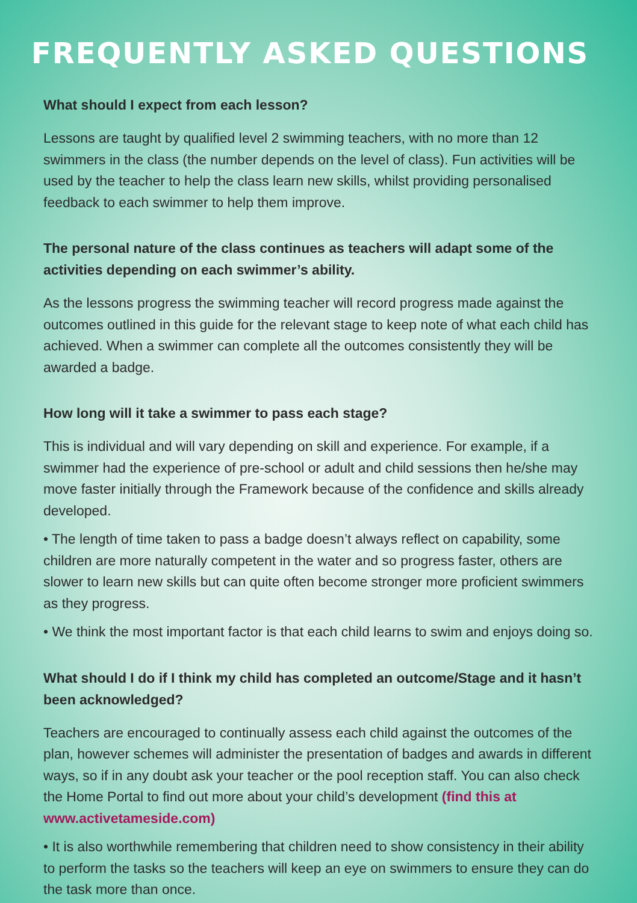FREQUENTLY ASKED QUESTIONS
What should I expect from each lesson?
Lessons are taught by qualified level 2 swimming teachers, with no more than 12 swimmers in the class (the number depends on the level of class). Fun activities will be used by the teacher to help the class learn new skills, whilst providing personalised feedback to each swimmer to help them improve.
The personal nature of the class continues as teachers will adapt some of the activities depending on each swimmer’s ability.
As the lessons progress the swimming teacher will record progress made against the outcomes outlined in this guide for the relevant stage to keep note of what each child has achieved. When a swimmer can complete all the outcomes consistently they will be awarded a badge.
How long will it take a swimmer to pass each stage?
This is individual and will vary depending on skill and experience. For example, if a swimmer had the experience of pre-school or adult and child sessions then he/she may move faster initially through the Framework because of the confidence and skills already developed.
• The length of time taken to pass a badge doesn’t always reflect on capability, some children are more naturally competent in the water and so progress faster, others are slower to learn new skills but can quite often become stronger more proficient swimmers as they progress.
• We think the most important factor is that each child learns to swim and enjoys doing so.
What should I do if I think my child has completed an outcome/Stage and it hasn’t been acknowledged?
Teachers are encouraged to continually assess each child against the outcomes of the plan, however schemes will administer the presentation of badges and awards in different ways, so if in any doubt ask your teacher or the pool reception staff. You can also check the Home Portal to find out more about your child’s development (find this at www.activetameside.com)
• It is also worthwhile remembering that children need to show consistency in their ability to perform the tasks so the teachers will keep an eye on swimmers to ensure they can do the task more than once.